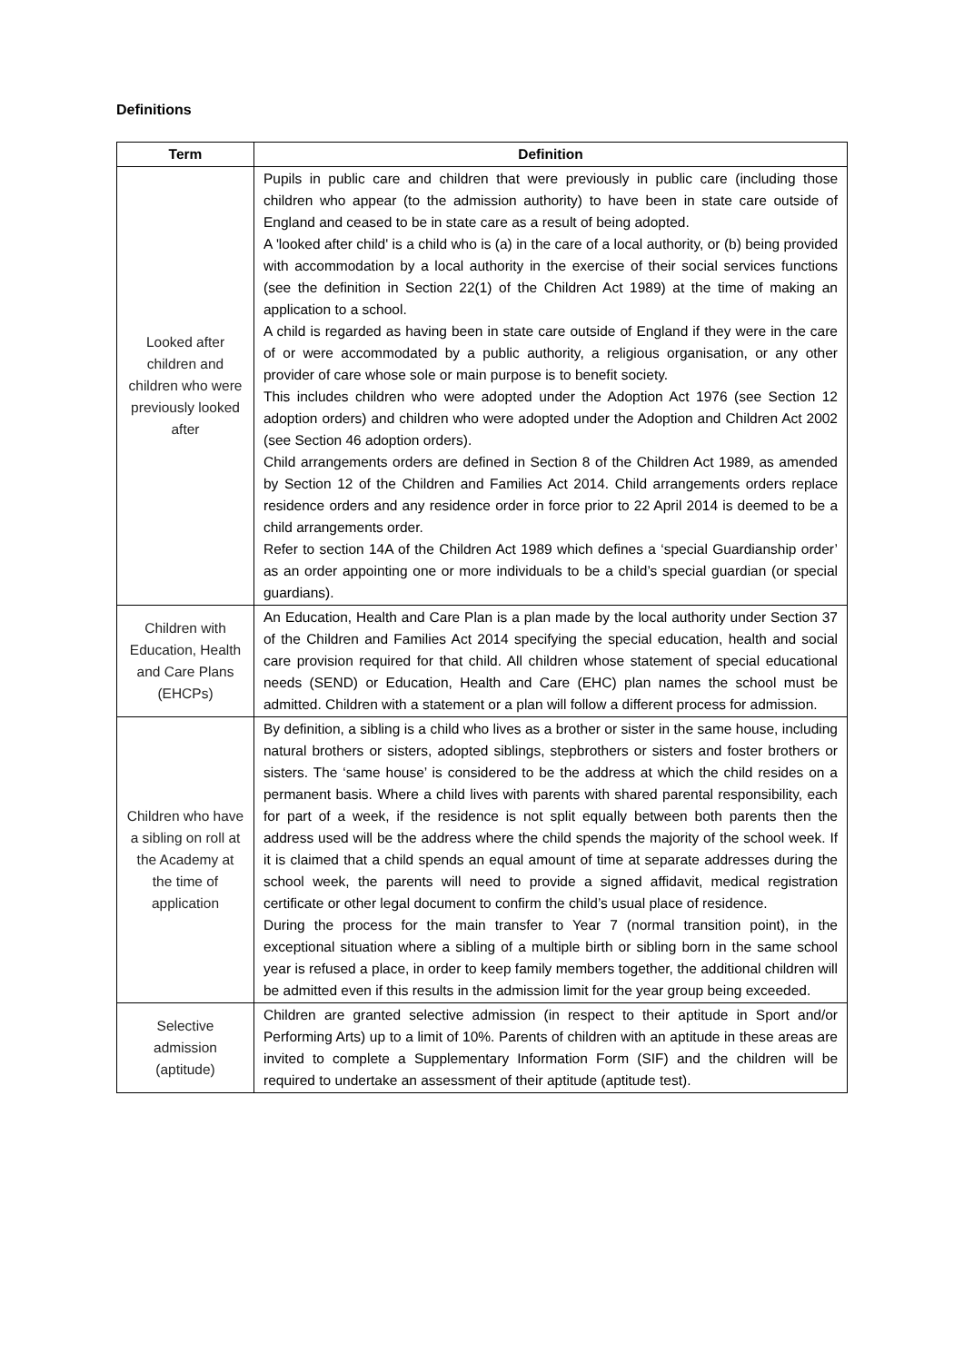Definitions
| Term | Definition |
| --- | --- |
| Looked after children and children who were previously looked after | Pupils in public care and children that were previously in public care (including those children who appear (to the admission authority) to have been in state care outside of England and ceased to be in state care as a result of being adopted. A 'looked after child' is a child who is (a) in the care of a local authority, or (b) being provided with accommodation by a local authority in the exercise of their social services functions (see the definition in Section 22(1) of the Children Act 1989) at the time of making an application to a school. A child is regarded as having been in state care outside of England if they were in the care of or were accommodated by a public authority, a religious organisation, or any other provider of care whose sole or main purpose is to benefit society. This includes children who were adopted under the Adoption Act 1976 (see Section 12 adoption orders) and children who were adopted under the Adoption and Children Act 2002 (see Section 46 adoption orders). Child arrangements orders are defined in Section 8 of the Children Act 1989, as amended by Section 12 of the Children and Families Act 2014. Child arrangements orders replace residence orders and any residence order in force prior to 22 April 2014 is deemed to be a child arrangements order. Refer to section 14A of the Children Act 1989 which defines a ‘special Guardianship order’ as an order appointing one or more individuals to be a child’s special guardian (or special guardians). |
| Children with Education, Health and Care Plans (EHCPs) | An Education, Health and Care Plan is a plan made by the local authority under Section 37 of the Children and Families Act 2014 specifying the special education, health and social care provision required for that child. All children whose statement of special educational needs (SEND) or Education, Health and Care (EHC) plan names the school must be admitted. Children with a statement or a plan will follow a different process for admission. |
| Children who have a sibling on roll at the Academy at the time of application | By definition, a sibling is a child who lives as a brother or sister in the same house, including natural brothers or sisters, adopted siblings, stepbrothers or sisters and foster brothers or sisters. The ‘same house’ is considered to be the address at which the child resides on a permanent basis. Where a child lives with parents with shared parental responsibility, each for part of a week, if the residence is not split equally between both parents then the address used will be the address where the child spends the majority of the school week. If it is claimed that a child spends an equal amount of time at separate addresses during the school week, the parents will need to provide a signed affidavit, medical registration certificate or other legal document to confirm the child’s usual place of residence. During the process for the main transfer to Year 7 (normal transition point), in the exceptional situation where a sibling of a multiple birth or sibling born in the same school year is refused a place, in order to keep family members together, the additional children will be admitted even if this results in the admission limit for the year group being exceeded. |
| Selective admission (aptitude) | Children are granted selective admission (in respect to their aptitude in Sport and/or Performing Arts) up to a limit of 10%. Parents of children with an aptitude in these areas are invited to complete a Supplementary Information Form (SIF) and the children will be required to undertake an assessment of their aptitude (aptitude test). |